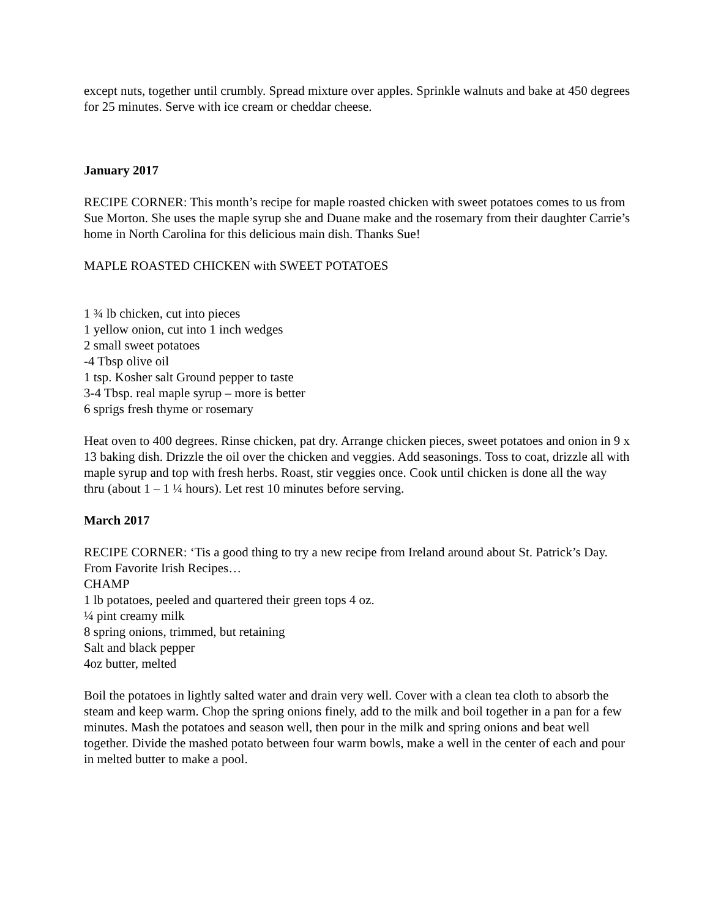except nuts, together until crumbly. Spread mixture over apples. Sprinkle walnuts and bake at 450 degrees for 25 minutes. Serve with ice cream or cheddar cheese.
January 2017
RECIPE CORNER: This month’s recipe for maple roasted chicken with sweet potatoes comes to us from Sue Morton. She uses the maple syrup she and Duane make and the rosemary from their daughter Carrie’s home in North Carolina for this delicious main dish. Thanks Sue!
MAPLE ROASTED CHICKEN with SWEET POTATOES
1 ¾ lb chicken, cut into pieces
1 yellow onion, cut into 1 inch wedges
2 small sweet potatoes
-4 Tbsp olive oil
1 tsp. Kosher salt Ground pepper to taste
3-4 Tbsp. real maple syrup – more is better
6 sprigs fresh thyme or rosemary
Heat oven to 400 degrees. Rinse chicken, pat dry. Arrange chicken pieces, sweet potatoes and onion in 9 x 13 baking dish. Drizzle the oil over the chicken and veggies. Add seasonings. Toss to coat, drizzle all with maple syrup and top with fresh herbs. Roast, stir veggies once. Cook until chicken is done all the way thru (about 1 – 1 ¼ hours). Let rest 10 minutes before serving.
March 2017
RECIPE CORNER: ‘Tis a good thing to try a new recipe from Ireland around about St. Patrick’s Day. From Favorite Irish Recipes…
CHAMP
1 lb potatoes, peeled and quartered their green tops 4 oz.
¼ pint creamy milk
8 spring onions, trimmed, but retaining
Salt and black pepper
4oz butter, melted
Boil the potatoes in lightly salted water and drain very well. Cover with a clean tea cloth to absorb the steam and keep warm. Chop the spring onions finely, add to the milk and boil together in a pan for a few minutes. Mash the potatoes and season well, then pour in the milk and spring onions and beat well together. Divide the mashed potato between four warm bowls, make a well in the center of each and pour in melted butter to make a pool.